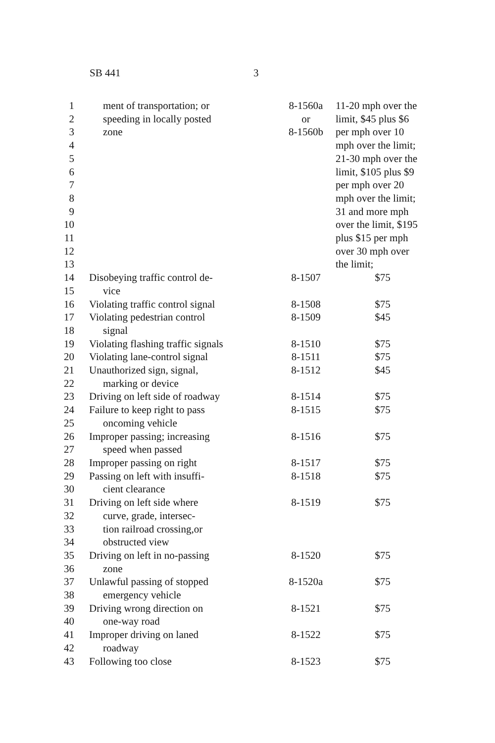SB 441 3
| 1 | ment of transportation; or | 8-1560a | 11-20 mph over the |
| 2 | speeding in locally posted | or | limit, $45 plus $6 |
| 3 | zone | 8-1560b | per mph over 10 |
| 4 | | | mph over the limit; |
| 5 | | | 21-30 mph over the |
| 6 | | | limit, $105 plus $9 |
| 7 | | | per mph over 20 |
| 8 | | | mph over the limit; |
| 9 | | | 31 and more mph |
| 10 | | | over the limit, $195 |
| 11 | | | plus $15 per mph |
| 12 | | | over 30 mph over |
| 13 | | | the limit; |
| 14 | Disobeying traffic control de- | 8-1507 | $75 |
| 15 | vice | | |
| 16 | Violating traffic control signal | 8-1508 | $75 |
| 17 | Violating pedestrian control | 8-1509 | $45 |
| 18 | signal | | |
| 19 | Violating flashing traffic signals | 8-1510 | $75 |
| 20 | Violating lane-control signal | 8-1511 | $75 |
| 21 | Unauthorized sign, signal, | 8-1512 | $45 |
| 22 | marking or device | | |
| 23 | Driving on left side of roadway | 8-1514 | $75 |
| 24 | Failure to keep right to pass | 8-1515 | $75 |
| 25 | oncoming vehicle | | |
| 26 | Improper passing; increasing | 8-1516 | $75 |
| 27 | speed when passed | | |
| 28 | Improper passing on right | 8-1517 | $75 |
| 29 | Passing on left with insuffi- | 8-1518 | $75 |
| 30 | cient clearance | | |
| 31 | Driving on left side where | 8-1519 | $75 |
| 32 | curve, grade, intersec- | | |
| 33 | tion railroad crossing,or | | |
| 34 | obstructed view | | |
| 35 | Driving on left in no-passing | 8-1520 | $75 |
| 36 | zone | | |
| 37 | Unlawful passing of stopped | 8-1520a | $75 |
| 38 | emergency vehicle | | |
| 39 | Driving wrong direction on | 8-1521 | $75 |
| 40 | one-way road | | |
| 41 | Improper driving on laned | 8-1522 | $75 |
| 42 | roadway | | |
| 43 | Following too close | 8-1523 | $75 |